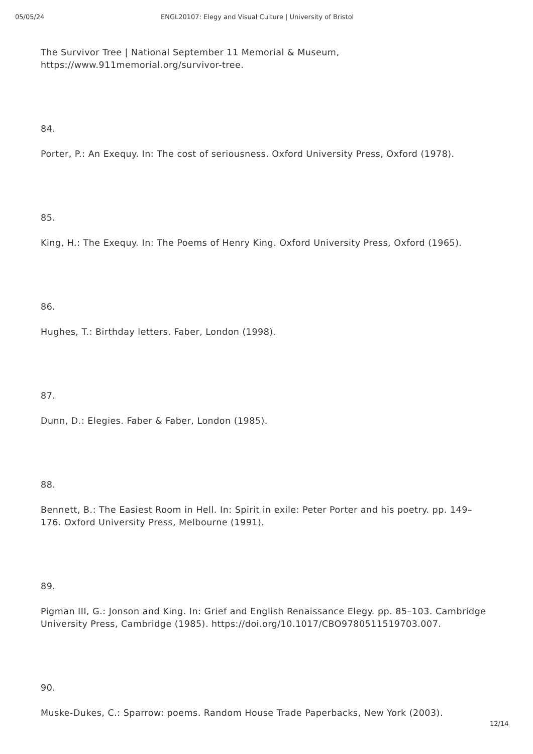05/05/24 ENGL20107: Elegy and Visual Culture | University of Bristol
The Survivor Tree | National September 11 Memorial & Museum, https://www.911memorial.org/survivor-tree.
84.
Porter, P.: An Exequy. In: The cost of seriousness. Oxford University Press, Oxford (1978).
85.
King, H.: The Exequy. In: The Poems of Henry King. Oxford University Press, Oxford (1965).
86.
Hughes, T.: Birthday letters. Faber, London (1998).
87.
Dunn, D.: Elegies. Faber & Faber, London (1985).
88.
Bennett, B.: The Easiest Room in Hell. In: Spirit in exile: Peter Porter and his poetry. pp. 149–176. Oxford University Press, Melbourne (1991).
89.
Pigman III, G.: Jonson and King. In: Grief and English Renaissance Elegy. pp. 85–103. Cambridge University Press, Cambridge (1985). https://doi.org/10.1017/CBO9780511519703.007.
90.
Muske-Dukes, C.: Sparrow: poems. Random House Trade Paperbacks, New York (2003).
12/14